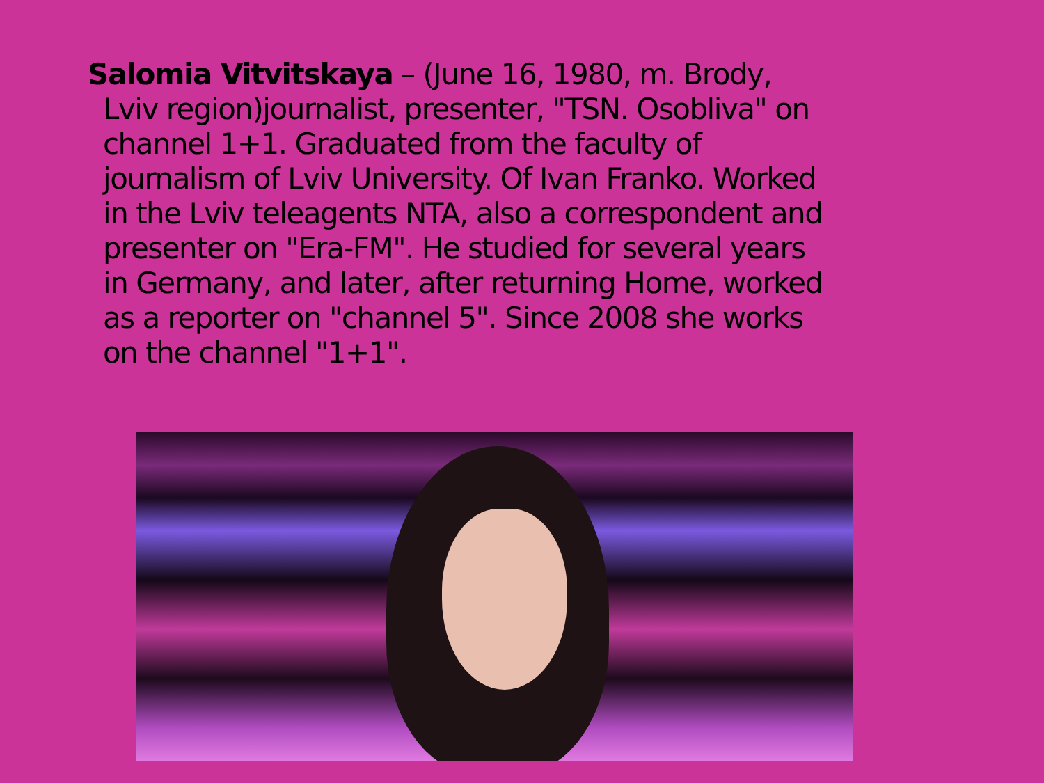Salomia Vitvitskaya – (June 16, 1980, m. Brody, Lviv region)journalist, presenter, "TSN. Osobliva" on channel 1+1. Graduated from the faculty of journalism of Lviv University. Of Ivan Franko. Worked in the Lviv teleagents NTA, also a correspondent and presenter on "Era-FM". He studied for several years in Germany, and later, after returning Home, worked as a reporter on "channel 5". Since 2008 she works on the channel "1+1".